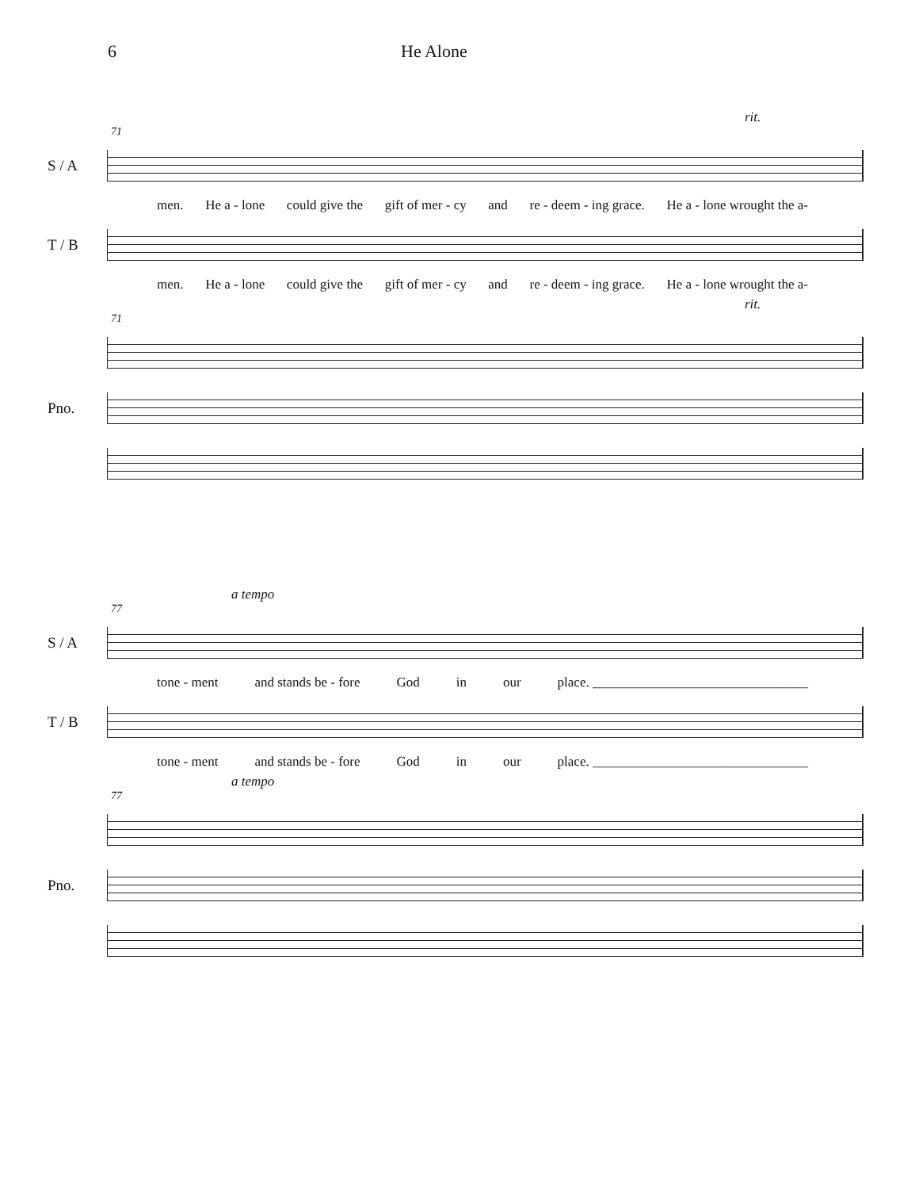6 He Alone
rit.
71
S / A
men. He a - lone could give the gift of mer - cy and re - deem - ing grace. He a - lone wrought the a-
T / B
men. He a - lone could give the gift of mer - cy and re - deem - ing grace. He a - lone wrought the a-
rit.
71
Pno.
a tempo
77
S / A
tone - ment and stands be - fore God in our place. ________________________________
T / B
tone - ment and stands be - fore God in our place. ________________________________
a tempo
77
Pno.